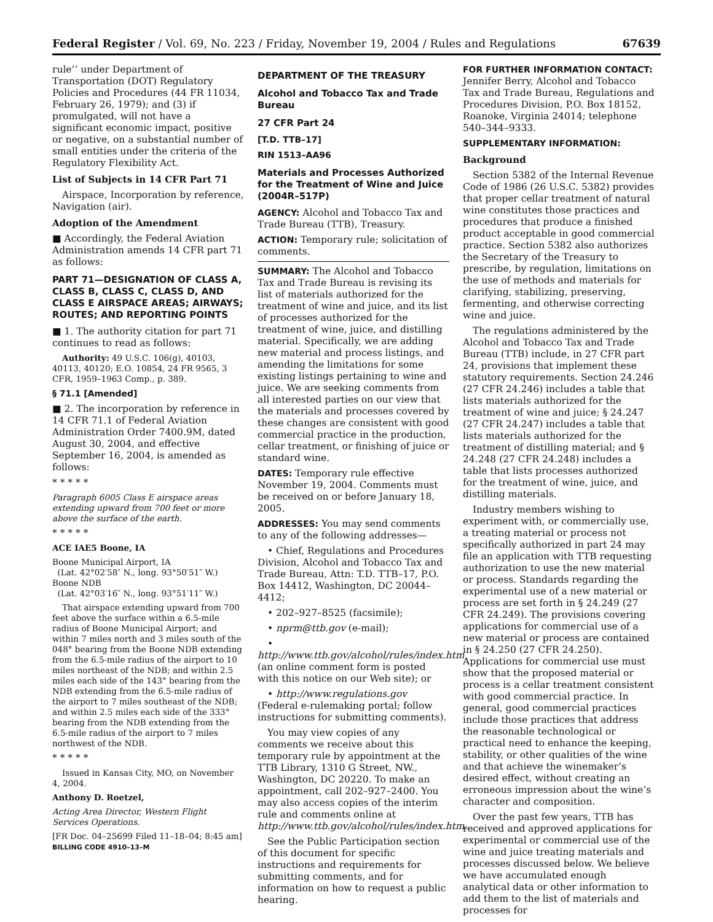Federal Register / Vol. 69, No. 223 / Friday, November 19, 2004 / Rules and Regulations 67639
rule’’ under Department of Transportation (DOT) Regulatory Policies and Procedures (44 FR 11034, February 26, 1979); and (3) if promulgated, will not have a significant economic impact, positive or negative, on a substantial number of small entities under the criteria of the Regulatory Flexibility Act.
List of Subjects in 14 CFR Part 71
Airspace, Incorporation by reference, Navigation (air).
Adoption of the Amendment
■ Accordingly, the Federal Aviation Administration amends 14 CFR part 71 as follows:
PART 71—DESIGNATION OF CLASS A, CLASS B, CLASS C, CLASS D, AND CLASS E AIRSPACE AREAS; AIRWAYS; ROUTES; AND REPORTING POINTS
■ 1. The authority citation for part 71 continues to read as follows:
Authority: 49 U.S.C. 106(g), 40103, 40113, 40120; E.O. 10854, 24 FR 9565, 3 CFR, 1959–1963 Comp., p. 389.
§ 71.1 [Amended]
■ 2. The incorporation by reference in 14 CFR 71.1 of Federal Aviation Administration Order 7400.9M, dated August 30, 2004, and effective September 16, 2004, is amended as follows:
* * * * *
Paragraph 6005 Class E airspace areas extending upward from 700 feet or more above the surface of the earth.
* * * * *
ACE IAE5 Boone, IA
Boone Municipal Airport, IA
(Lat. 42°02′58″ N., long. 93°50′51″ W.)
Boone NDB
(Lat. 42°03′16″ N., long. 93°51′11″ W.)
That airspace extending upward from 700 feet above the surface within a 6.5-mile radius of Boone Municipal Airport; and within 7 miles north and 3 miles south of the 048° bearing from the Boone NDB extending from the 6.5-mile radius of the airport to 10 miles northeast of the NDB; and within 2.5 miles each side of the 143° bearing from the NDB extending from the 6.5-mile radius of the airport to 7 miles southeast of the NDB; and within 2.5 miles each side of the 333° bearing from the NDB extending from the 6.5-mile radius of the airport to 7 miles northwest of the NDB.
* * * * *
Issued in Kansas City, MO, on November 4, 2004.
Anthony D. Roetzel,
Acting Area Director, Western Flight Services Operations.
[FR Doc. 04–25699 Filed 11–18–04; 8:45 am]
BILLING CODE 4910–13–M
DEPARTMENT OF THE TREASURY
Alcohol and Tobacco Tax and Trade Bureau
27 CFR Part 24
[T.D. TTB–17]
RIN 1513–AA96
Materials and Processes Authorized for the Treatment of Wine and Juice (2004R–517P)
AGENCY: Alcohol and Tobacco Tax and Trade Bureau (TTB), Treasury.
ACTION: Temporary rule; solicitation of comments.
SUMMARY: The Alcohol and Tobacco Tax and Trade Bureau is revising its list of materials authorized for the treatment of wine and juice, and its list of processes authorized for the treatment of wine, juice, and distilling material. Specifically, we are adding new material and process listings, and amending the limitations for some existing listings pertaining to wine and juice. We are seeking comments from all interested parties on our view that the materials and processes covered by these changes are consistent with good commercial practice in the production, cellar treatment, or finishing of juice or standard wine.
DATES: Temporary rule effective November 19, 2004. Comments must be received on or before January 18, 2005.
ADDRESSES: You may send comments to any of the following addresses—
• Chief, Regulations and Procedures Division, Alcohol and Tobacco Tax and Trade Bureau, Attn: T.D. TTB–17, P.O. Box 14412, Washington, DC 20044–4412;
• 202–927–8525 (facsimile);
• nprm@ttb.gov (e-mail);
• http://www.ttb.gov/alcohol/rules/index.htm (an online comment form is posted with this notice on our Web site); or
• http://www.regulations.gov (Federal e-rulemaking portal; follow instructions for submitting comments).
You may view copies of any comments we receive about this temporary rule by appointment at the TTB Library, 1310 G Street, NW., Washington, DC 20220. To make an appointment, call 202–927–2400. You may also access copies of the interim rule and comments online at http://www.ttb.gov/alcohol/rules/index.htm.
See the Public Participation section of this document for specific instructions and requirements for submitting comments, and for information on how to request a public hearing.
FOR FURTHER INFORMATION CONTACT:
Jennifer Berry, Alcohol and Tobacco Tax and Trade Bureau, Regulations and Procedures Division, P.O. Box 18152, Roanoke, Virginia 24014; telephone 540–344–9333.
SUPPLEMENTARY INFORMATION:
Background
Section 5382 of the Internal Revenue Code of 1986 (26 U.S.C. 5382) provides that proper cellar treatment of natural wine constitutes those practices and procedures that produce a finished product acceptable in good commercial practice. Section 5382 also authorizes the Secretary of the Treasury to prescribe, by regulation, limitations on the use of methods and materials for clarifying, stabilizing, preserving, fermenting, and otherwise correcting wine and juice.
The regulations administered by the Alcohol and Tobacco Tax and Trade Bureau (TTB) include, in 27 CFR part 24, provisions that implement these statutory requirements. Section 24.246 (27 CFR 24.246) includes a table that lists materials authorized for the treatment of wine and juice; § 24.247 (27 CFR 24.247) includes a table that lists materials authorized for the treatment of distilling material; and § 24.248 (27 CFR 24.248) includes a table that lists processes authorized for the treatment of wine, juice, and distilling materials.
Industry members wishing to experiment with, or commercially use, a treating material or process not specifically authorized in part 24 may file an application with TTB requesting authorization to use the new material or process. Standards regarding the experimental use of a new material or process are set forth in § 24.249 (27 CFR 24.249). The provisions covering applications for commercial use of a new material or process are contained in § 24.250 (27 CFR 24.250). Applications for commercial use must show that the proposed material or process is a cellar treatment consistent with good commercial practice. In general, good commercial practices include those practices that address the reasonable technological or practical need to enhance the keeping, stability, or other qualities of the wine and that achieve the winemaker’s desired effect, without creating an erroneous impression about the wine’s character and composition.
Over the past few years, TTB has received and approved applications for experimental or commercial use of the wine and juice treating materials and processes discussed below. We believe we have accumulated enough analytical data or other information to add them to the list of materials and processes for